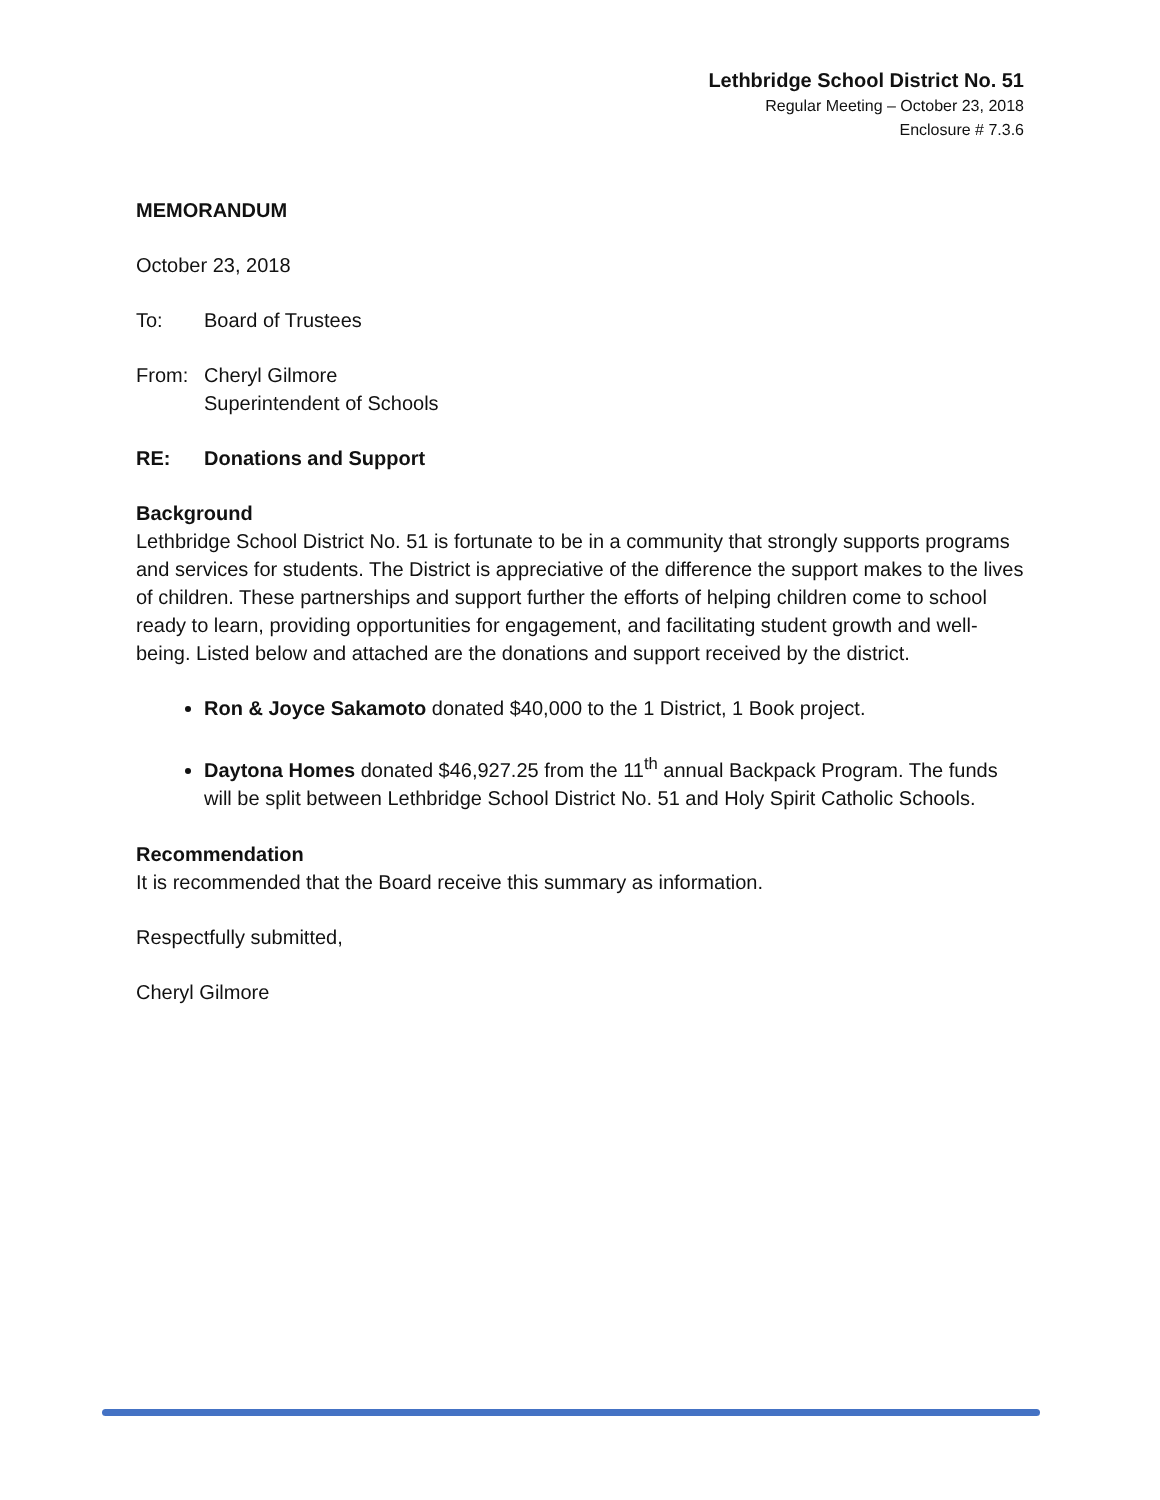Lethbridge School District No. 51
Regular Meeting – October 23, 2018
Enclosure # 7.3.6
MEMORANDUM
October 23, 2018
To: Board of Trustees
From: Cheryl Gilmore
Superintendent of Schools
RE: Donations and Support
Background
Lethbridge School District No. 51 is fortunate to be in a community that strongly supports programs and services for students. The District is appreciative of the difference the support makes to the lives of children. These partnerships and support further the efforts of helping children come to school ready to learn, providing opportunities for engagement, and facilitating student growth and well-being. Listed below and attached are the donations and support received by the district.
Ron & Joyce Sakamoto donated $40,000 to the 1 District, 1 Book project.
Daytona Homes donated $46,927.25 from the 11<sup>th</sup> annual Backpack Program. The funds will be split between Lethbridge School District No. 51 and Holy Spirit Catholic Schools.
Recommendation
It is recommended that the Board receive this summary as information.
Respectfully submitted,
Cheryl Gilmore